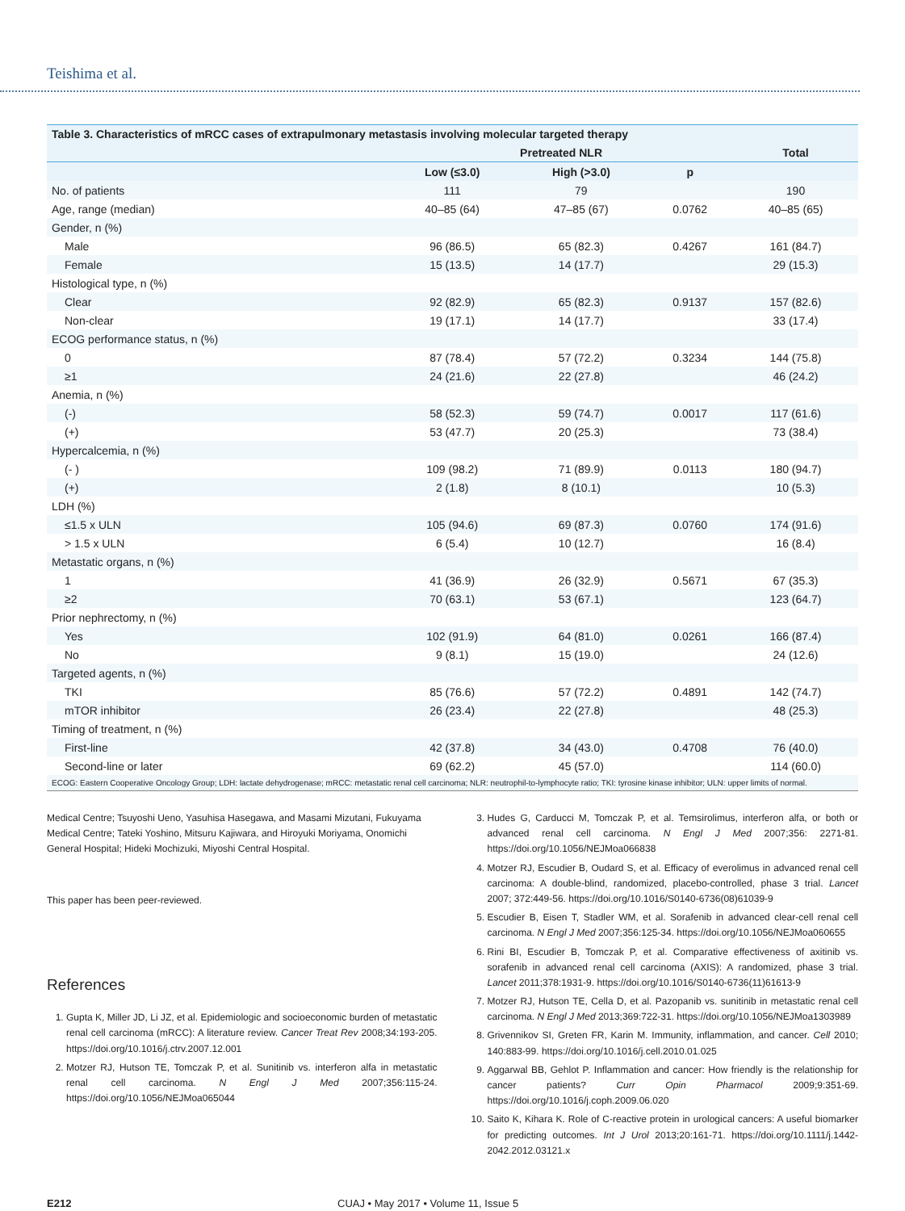Teishima et al.
Table 3. Characteristics of mRCC cases of extrapulmonary metastasis involving molecular targeted therapy
| | Pretreated NLR | | | Total |
| --- | --- | --- | --- | --- |
| | Low (≤3.0) | High (>3.0) | p | |
| No. of patients | 111 | 79 | | 190 |
| Age, range (median) | 40–85 (64) | 47–85 (67) | 0.0762 | 40–85 (65) |
| Gender, n (%) | | | | |
| Male | 96 (86.5) | 65 (82.3) | 0.4267 | 161 (84.7) |
| Female | 15 (13.5) | 14 (17.7) | | 29 (15.3) |
| Histological type, n (%) | | | | |
| Clear | 92 (82.9) | 65 (82.3) | 0.9137 | 157 (82.6) |
| Non-clear | 19 (17.1) | 14 (17.7) | | 33 (17.4) |
| ECOG performance status, n (%) | | | | |
| 0 | 87 (78.4) | 57 (72.2) | 0.3234 | 144 (75.8) |
| ≥1 | 24 (21.6) | 22 (27.8) | | 46 (24.2) |
| Anemia, n (%) | | | | |
| (-) | 58 (52.3) | 59 (74.7) | 0.0017 | 117 (61.6) |
| (+) | 53 (47.7) | 20 (25.3) | | 73 (38.4) |
| Hypercalcemia, n (%) | | | | |
| (- ) | 109 (98.2) | 71 (89.9) | 0.0113 | 180 (94.7) |
| (+) | 2 (1.8) | 8 (10.1) | | 10 (5.3) |
| LDH (%) | | | | |
| ≤1.5 x ULN | 105 (94.6) | 69 (87.3) | 0.0760 | 174 (91.6) |
| > 1.5 x ULN | 6 (5.4) | 10 (12.7) | | 16 (8.4) |
| Metastatic organs, n (%) | | | | |
| 1 | 41 (36.9) | 26 (32.9) | 0.5671 | 67 (35.3) |
| ≥2 | 70 (63.1) | 53 (67.1) | | 123 (64.7) |
| Prior nephrectomy, n (%) | | | | |
| Yes | 102 (91.9) | 64 (81.0) | 0.0261 | 166 (87.4) |
| No | 9 (8.1) | 15 (19.0) | | 24 (12.6) |
| Targeted agents, n (%) | | | | |
| TKI | 85 (76.6) | 57 (72.2) | 0.4891 | 142 (74.7) |
| mTOR inhibitor | 26 (23.4) | 22 (27.8) | | 48 (25.3) |
| Timing of treatment, n (%) | | | | |
| First-line | 42 (37.8) | 34 (43.0) | 0.4708 | 76 (40.0) |
| Second-line or later | 69 (62.2) | 45 (57.0) | | 114 (60.0) |
ECOG: Eastern Cooperative Oncology Group; LDH: lactate dehydrogenase; mRCC: metastatic renal cell carcinoma; NLR: neutrophil-to-lymphocyte ratio; TKI: tyrosine kinase inhibitor; ULN: upper limits of normal.
Medical Centre; Tsuyoshi Ueno, Yasuhisa Hasegawa, and Masami Mizutani, Fukuyama Medical Centre; Tateki Yoshino, Mitsuru Kajiwara, and Hiroyuki Moriyama, Onomichi General Hospital; Hideki Mochizuki, Miyoshi Central Hospital.
This paper has been peer-reviewed.
References
1. Gupta K, Miller JD, Li JZ, et al. Epidemiologic and socioeconomic burden of metastatic renal cell carcinoma (mRCC): A literature review. Cancer Treat Rev 2008;34:193-205. https://doi.org/10.1016/j.ctrv.2007.12.001
2. Motzer RJ, Hutson TE, Tomczak P, et al. Sunitinib vs. interferon alfa in metastatic renal cell carcinoma. N Engl J Med 2007;356:115-24. https://doi.org/10.1056/NEJMoa065044
3. Hudes G, Carducci M, Tomczak P, et al. Temsirolimus, interferon alfa, or both or advanced renal cell carcinoma. N Engl J Med 2007;356: 2271-81. https://doi.org/10.1056/NEJMoa066838
4. Motzer RJ, Escudier B, Oudard S, et al. Efficacy of everolimus in advanced renal cell carcinoma: A double-blind, randomized, placebo-controlled, phase 3 trial. Lancet 2007; 372:449-56. https://doi.org/10.1016/S0140-6736(08)61039-9
5. Escudier B, Eisen T, Stadler WM, et al. Sorafenib in advanced clear-cell renal cell carcinoma. N Engl J Med 2007;356:125-34. https://doi.org/10.1056/NEJMoa060655
6. Rini BI, Escudier B, Tomczak P, et al. Comparative effectiveness of axitinib vs. sorafenib in advanced renal cell carcinoma (AXIS): A randomized, phase 3 trial. Lancet 2011;378:1931-9. https://doi.org/10.1016/S0140-6736(11)61613-9
7. Motzer RJ, Hutson TE, Cella D, et al. Pazopanib vs. sunitinib in metastatic renal cell carcinoma. N Engl J Med 2013;369:722-31. https://doi.org/10.1056/NEJMoa1303989
8. Grivennikov SI, Greten FR, Karin M. Immunity, inflammation, and cancer. Cell 2010; 140:883-99. https://doi.org/10.1016/j.cell.2010.01.025
9. Aggarwal BB, Gehlot P. Inflammation and cancer: How friendly is the relationship for cancer patients? Curr Opin Pharmacol 2009;9:351-69. https://doi.org/10.1016/j.coph.2009.06.020
10. Saito K, Kihara K. Role of C-reactive protein in urological cancers: A useful biomarker for predicting outcomes. Int J Urol 2013;20:161-71. https://doi.org/10.1111/j.1442-2042.2012.03121.x
E212 CUAJ • May 2017 • Volume 11, Issue 5